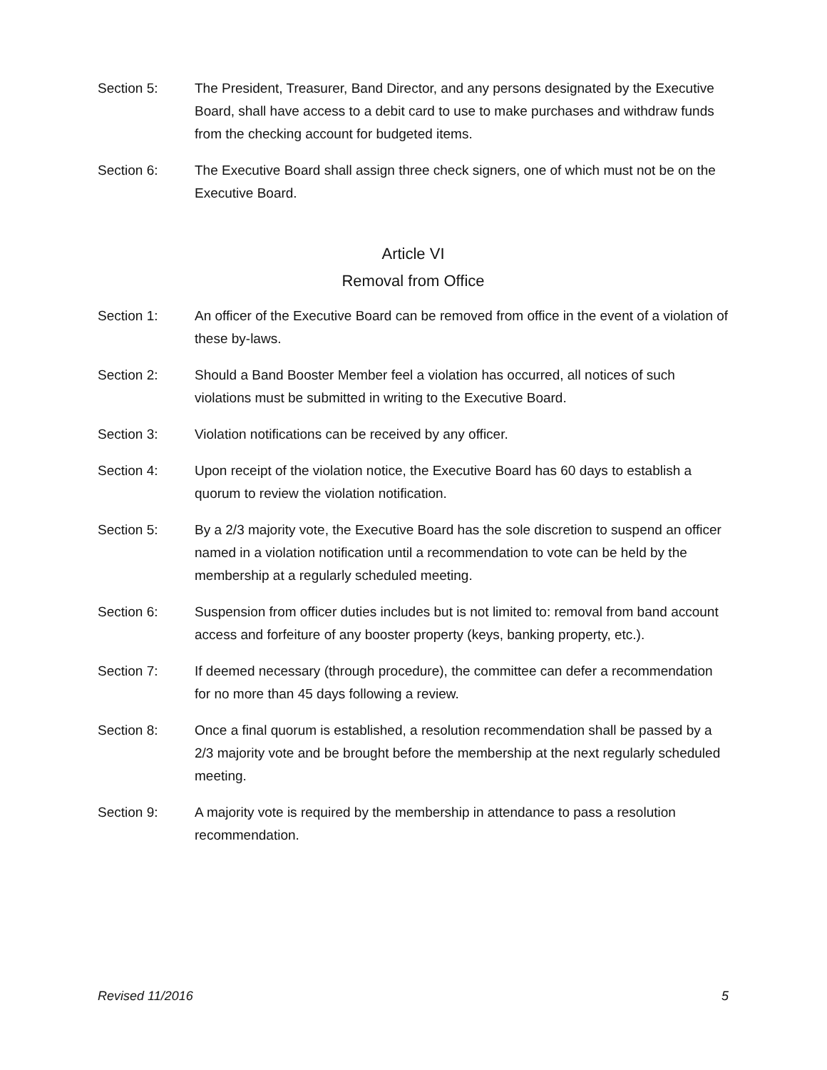Section 5: The President, Treasurer, Band Director, and any persons designated by the Executive Board, shall have access to a debit card to use to make purchases and withdraw funds from the checking account for budgeted items.
Section 6: The Executive Board shall assign three check signers, one of which must not be on the Executive Board.
Article VI
Removal from Office
Section 1: An officer of the Executive Board can be removed from office in the event of a violation of these by-laws.
Section 2: Should a Band Booster Member feel a violation has occurred, all notices of such violations must be submitted in writing to the Executive Board.
Section 3: Violation notifications can be received by any officer.
Section 4: Upon receipt of the violation notice, the Executive Board has 60 days to establish a quorum to review the violation notification.
Section 5: By a 2/3 majority vote, the Executive Board has the sole discretion to suspend an officer named in a violation notification until a recommendation to vote can be held by the membership at a regularly scheduled meeting.
Section 6: Suspension from officer duties includes but is not limited to: removal from band account access and forfeiture of any booster property (keys, banking property, etc.).
Section 7: If deemed necessary (through procedure), the committee can defer a recommendation for no more than 45 days following a review.
Section 8: Once a final quorum is established, a resolution recommendation shall be passed by a 2/3 majority vote and be brought before the membership at the next regularly scheduled meeting.
Section 9: A majority vote is required by the membership in attendance to pass a resolution recommendation.
Revised 11/2016 5